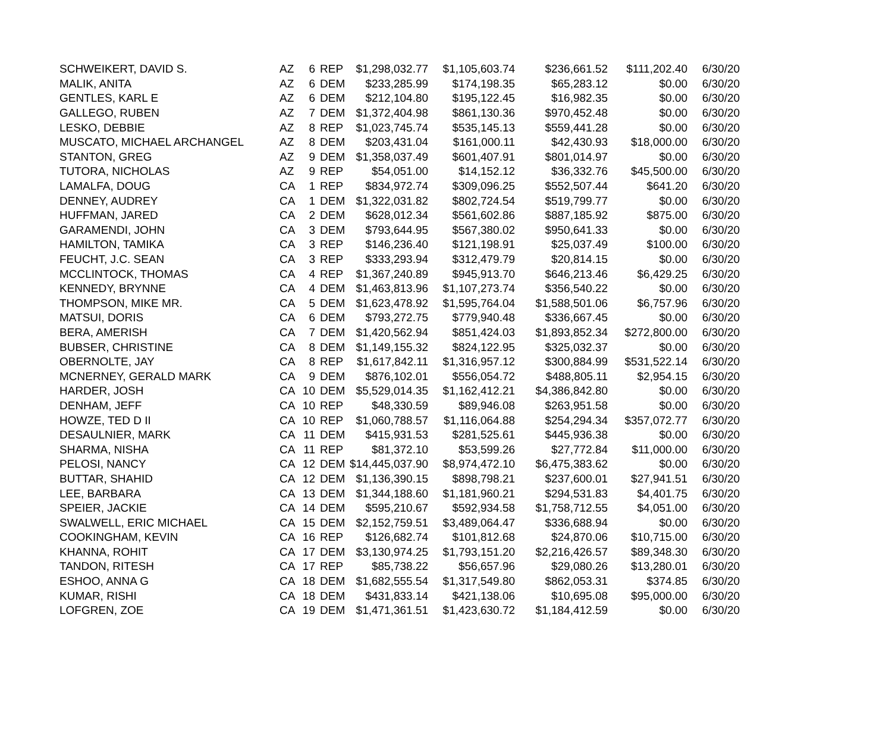| SCHWEIKERT, DAVID S. | AZ | 6 | REP | $1,298,032.77 | $1,105,603.74 | $236,661.52 | $111,202.40 | 6/30/20 |
| MALIK, ANITA | AZ | 6 | DEM | $233,285.99 | $174,198.35 | $65,283.12 | $0.00 | 6/30/20 |
| GENTLES, KARL E | AZ | 6 | DEM | $212,104.80 | $195,122.45 | $16,982.35 | $0.00 | 6/30/20 |
| GALLEGO, RUBEN | AZ | 7 | DEM | $1,372,404.98 | $861,130.36 | $970,452.48 | $0.00 | 6/30/20 |
| LESKO, DEBBIE | AZ | 8 | REP | $1,023,745.74 | $535,145.13 | $559,441.28 | $0.00 | 6/30/20 |
| MUSCATO, MICHAEL ARCHANGEL | AZ | 8 | DEM | $203,431.04 | $161,000.11 | $42,430.93 | $18,000.00 | 6/30/20 |
| STANTON, GREG | AZ | 9 | DEM | $1,358,037.49 | $601,407.91 | $801,014.97 | $0.00 | 6/30/20 |
| TUTORA, NICHOLAS | AZ | 9 | REP | $54,051.00 | $14,152.12 | $36,332.76 | $45,500.00 | 6/30/20 |
| LAMALFA, DOUG | CA | 1 | REP | $834,972.74 | $309,096.25 | $552,507.44 | $641.20 | 6/30/20 |
| DENNEY, AUDREY | CA | 1 | DEM | $1,322,031.82 | $802,724.54 | $519,799.77 | $0.00 | 6/30/20 |
| HUFFMAN, JARED | CA | 2 | DEM | $628,012.34 | $561,602.86 | $887,185.92 | $875.00 | 6/30/20 |
| GARAMENDI, JOHN | CA | 3 | DEM | $793,644.95 | $567,380.02 | $950,641.33 | $0.00 | 6/30/20 |
| HAMILTON, TAMIKA | CA | 3 | REP | $146,236.40 | $121,198.91 | $25,037.49 | $100.00 | 6/30/20 |
| FEUCHT, J.C. SEAN | CA | 3 | REP | $333,293.94 | $312,479.79 | $20,814.15 | $0.00 | 6/30/20 |
| MCCLINTOCK, THOMAS | CA | 4 | REP | $1,367,240.89 | $945,913.70 | $646,213.46 | $6,429.25 | 6/30/20 |
| KENNEDY, BRYNNE | CA | 4 | DEM | $1,463,813.96 | $1,107,273.74 | $356,540.22 | $0.00 | 6/30/20 |
| THOMPSON, MIKE MR. | CA | 5 | DEM | $1,623,478.92 | $1,595,764.04 | $1,588,501.06 | $6,757.96 | 6/30/20 |
| MATSUI, DORIS | CA | 6 | DEM | $793,272.75 | $779,940.48 | $336,667.45 | $0.00 | 6/30/20 |
| BERA, AMERISH | CA | 7 | DEM | $1,420,562.94 | $851,424.03 | $1,893,852.34 | $272,800.00 | 6/30/20 |
| BUBSER, CHRISTINE | CA | 8 | DEM | $1,149,155.32 | $824,122.95 | $325,032.37 | $0.00 | 6/30/20 |
| OBERNOLTE, JAY | CA | 8 | REP | $1,617,842.11 | $1,316,957.12 | $300,884.99 | $531,522.14 | 6/30/20 |
| MCNERNEY, GERALD MARK | CA | 9 | DEM | $876,102.01 | $556,054.72 | $488,805.11 | $2,954.15 | 6/30/20 |
| HARDER, JOSH | CA | 10 | DEM | $5,529,014.35 | $1,162,412.21 | $4,386,842.80 | $0.00 | 6/30/20 |
| DENHAM, JEFF | CA | 10 | REP | $48,330.59 | $89,946.08 | $263,951.58 | $0.00 | 6/30/20 |
| HOWZE, TED D II | CA | 10 | REP | $1,060,788.57 | $1,116,064.88 | $254,294.34 | $357,072.77 | 6/30/20 |
| DESAULNIER, MARK | CA | 11 | DEM | $415,931.53 | $281,525.61 | $445,936.38 | $0.00 | 6/30/20 |
| SHARMA, NISHA | CA | 11 | REP | $81,372.10 | $53,599.26 | $27,772.84 | $11,000.00 | 6/30/20 |
| PELOSI, NANCY | CA | 12 | DEM | $14,445,037.90 | $8,974,472.10 | $6,475,383.62 | $0.00 | 6/30/20 |
| BUTTAR, SHAHID | CA | 12 | DEM | $1,136,390.15 | $898,798.21 | $237,600.01 | $27,941.51 | 6/30/20 |
| LEE, BARBARA | CA | 13 | DEM | $1,344,188.60 | $1,181,960.21 | $294,531.83 | $4,401.75 | 6/30/20 |
| SPEIER, JACKIE | CA | 14 | DEM | $595,210.67 | $592,934.58 | $1,758,712.55 | $4,051.00 | 6/30/20 |
| SWALWELL, ERIC MICHAEL | CA | 15 | DEM | $2,152,759.51 | $3,489,064.47 | $336,688.94 | $0.00 | 6/30/20 |
| COOKINGHAM, KEVIN | CA | 16 | REP | $126,682.74 | $101,812.68 | $24,870.06 | $10,715.00 | 6/30/20 |
| KHANNA, ROHIT | CA | 17 | DEM | $3,130,974.25 | $1,793,151.20 | $2,216,426.57 | $89,348.30 | 6/30/20 |
| TANDON, RITESH | CA | 17 | REP | $85,738.22 | $56,657.96 | $29,080.26 | $13,280.01 | 6/30/20 |
| ESHOO, ANNA G | CA | 18 | DEM | $1,682,555.54 | $1,317,549.80 | $862,053.31 | $374.85 | 6/30/20 |
| KUMAR, RISHI | CA | 18 | DEM | $431,833.14 | $421,138.06 | $10,695.08 | $95,000.00 | 6/30/20 |
| LOFGREN, ZOE | CA | 19 | DEM | $1,471,361.51 | $1,423,630.72 | $1,184,412.59 | $0.00 | 6/30/20 |